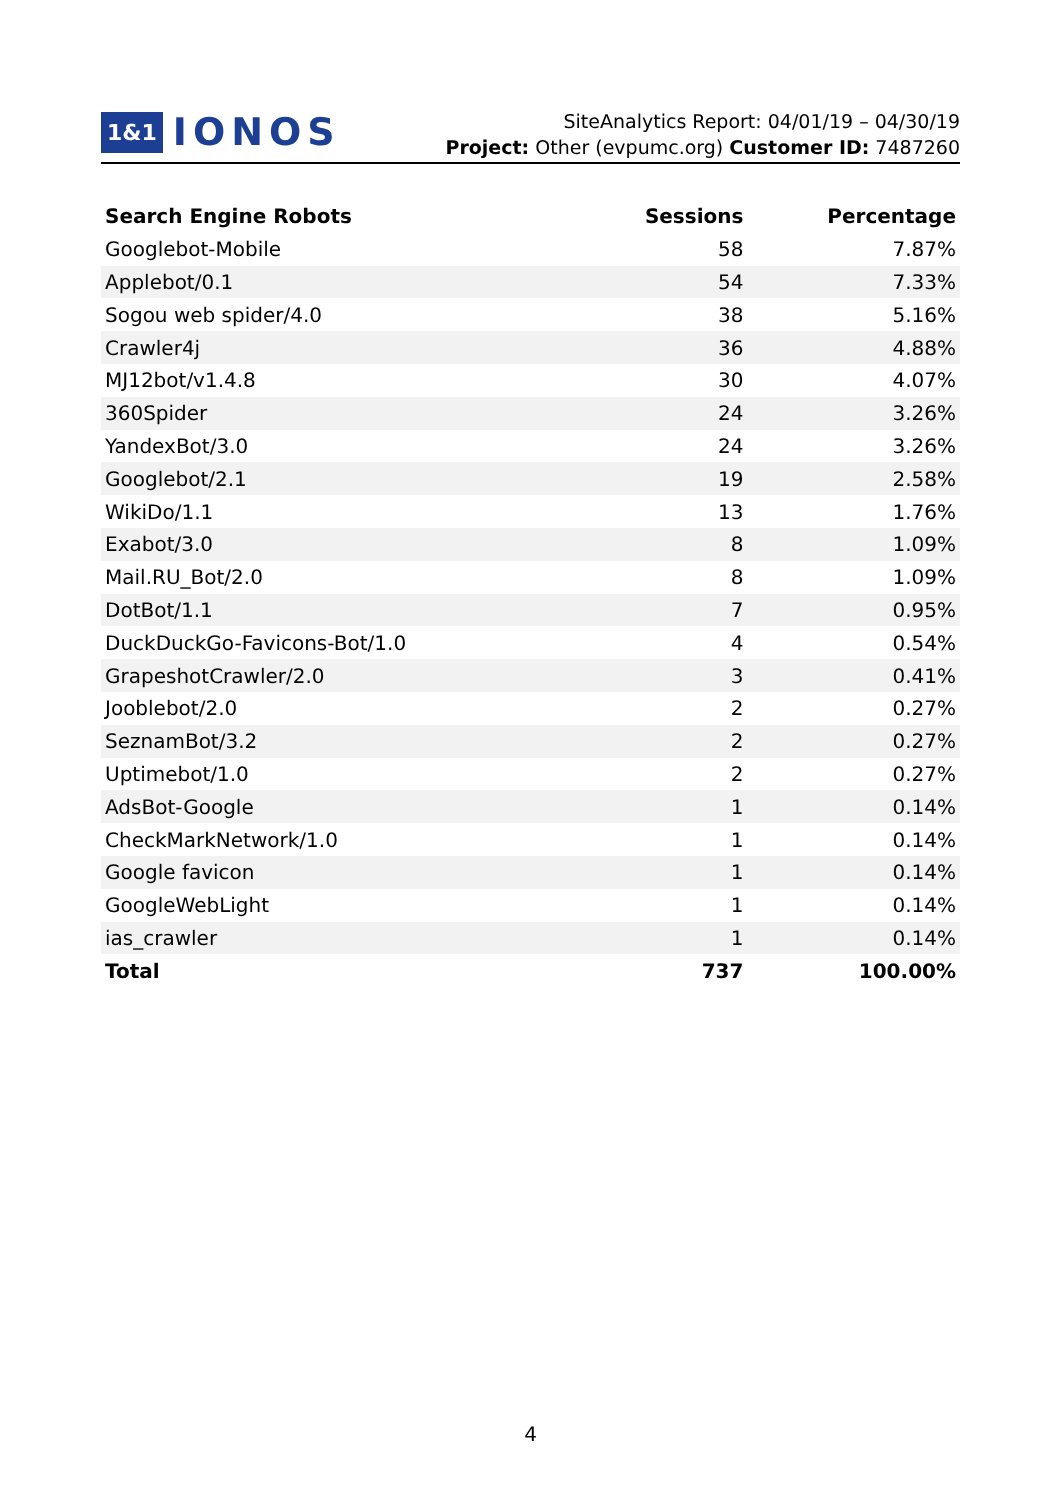1&1 IONOS
SiteAnalytics Report: 04/01/19 – 04/30/19
Project: Other (evpumc.org) Customer ID: 7487260
| Search Engine Robots | Sessions | Percentage |
| --- | --- | --- |
| Googlebot-Mobile | 58 | 7.87% |
| Applebot/0.1 | 54 | 7.33% |
| Sogou web spider/4.0 | 38 | 5.16% |
| Crawler4j | 36 | 4.88% |
| MJ12bot/v1.4.8 | 30 | 4.07% |
| 360Spider | 24 | 3.26% |
| YandexBot/3.0 | 24 | 3.26% |
| Googlebot/2.1 | 19 | 2.58% |
| WikiDo/1.1 | 13 | 1.76% |
| Exabot/3.0 | 8 | 1.09% |
| Mail.RU_Bot/2.0 | 8 | 1.09% |
| DotBot/1.1 | 7 | 0.95% |
| DuckDuckGo-Favicons-Bot/1.0 | 4 | 0.54% |
| GrapeshotCrawler/2.0 | 3 | 0.41% |
| Jooblebot/2.0 | 2 | 0.27% |
| SeznamBot/3.2 | 2 | 0.27% |
| Uptimebot/1.0 | 2 | 0.27% |
| AdsBot-Google | 1 | 0.14% |
| CheckMarkNetwork/1.0 | 1 | 0.14% |
| Google favicon | 1 | 0.14% |
| GoogleWebLight | 1 | 0.14% |
| ias_crawler | 1 | 0.14% |
| Total | 737 | 100.00% |
4